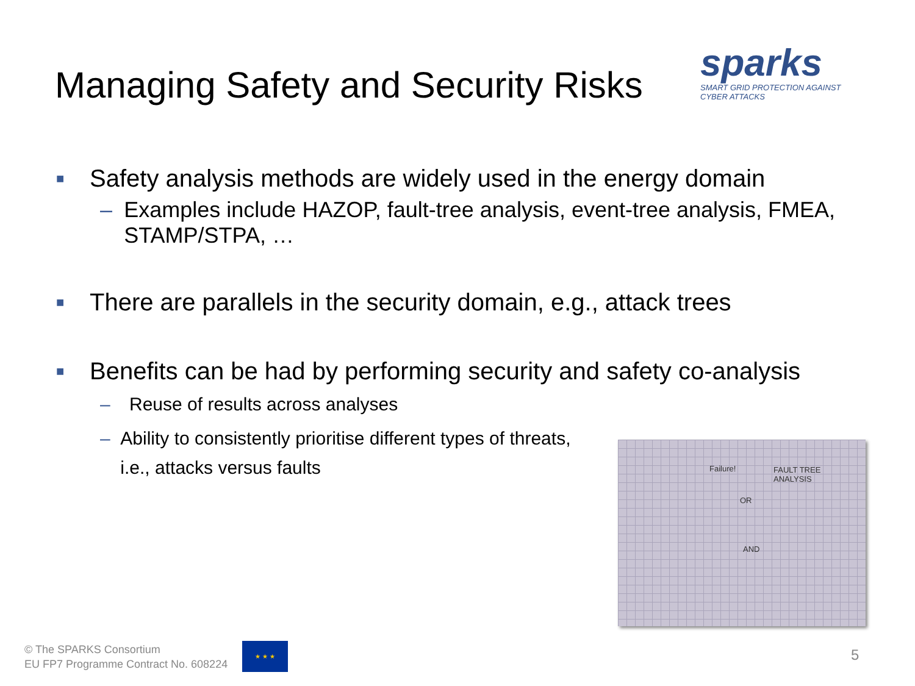Managing Safety and Security Risks
sparks
SMART GRID PROTECTION AGAINST CYBER ATTACKS
■ Safety analysis methods are widely used in the energy domain
– Examples include HAZOP, fault-tree analysis, event-tree analysis, FMEA, STAMP/STPA, …
■ There are parallels in the security domain, e.g., attack trees
■ Benefits can be had by performing security and safety co-analysis
– Reuse of results across analyses
– Ability to consistently prioritise different types of threats, i.e., attacks versus faults
Failure! FAULT TREE
ANALYSIS
OR
AND
© The SPARKS Consortium
EU FP7 Programme Contract No. 608224
★ ★ ★
5